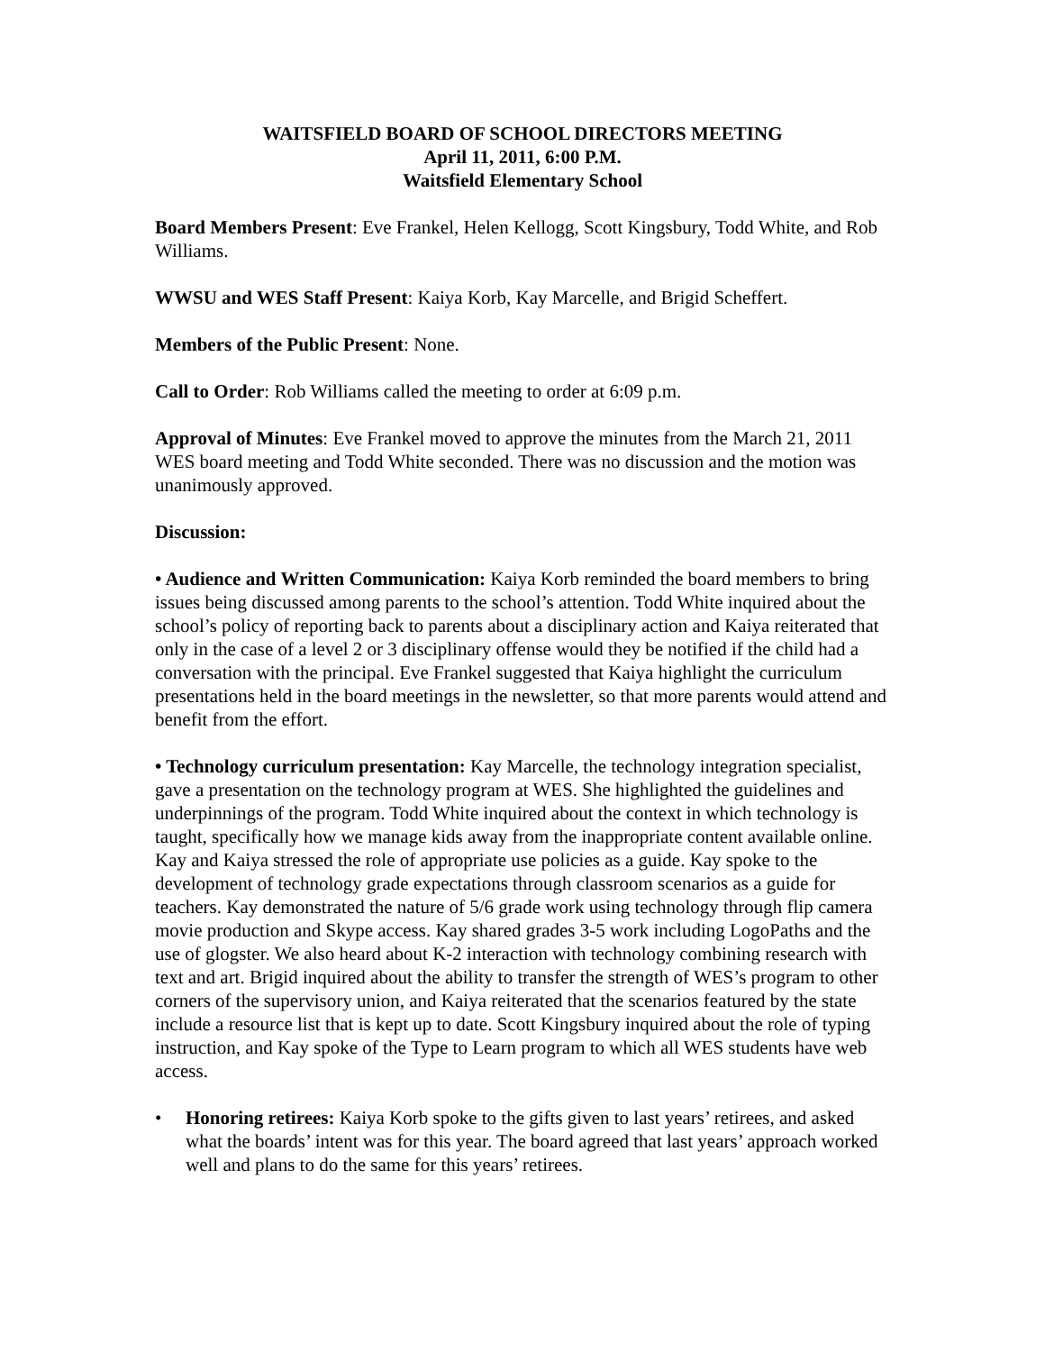WAITSFIELD BOARD OF SCHOOL DIRECTORS MEETING
April 11, 2011, 6:00 P.M.
Waitsfield Elementary School
Board Members Present: Eve Frankel, Helen Kellogg, Scott Kingsbury, Todd White, and Rob Williams.
WWSU and WES Staff Present: Kaiya Korb, Kay Marcelle, and Brigid Scheffert.
Members of the Public Present: None.
Call to Order: Rob Williams called the meeting to order at 6:09 p.m.
Approval of Minutes: Eve Frankel moved to approve the minutes from the March 21, 2011 WES board meeting and Todd White seconded. There was no discussion and the motion was unanimously approved.
Discussion:
• Audience and Written Communication: Kaiya Korb reminded the board members to bring issues being discussed among parents to the school’s attention. Todd White inquired about the school’s policy of reporting back to parents about a disciplinary action and Kaiya reiterated that only in the case of a level 2 or 3 disciplinary offense would they be notified if the child had a conversation with the principal. Eve Frankel suggested that Kaiya highlight the curriculum presentations held in the board meetings in the newsletter, so that more parents would attend and benefit from the effort.
• Technology curriculum presentation: Kay Marcelle, the technology integration specialist, gave a presentation on the technology program at WES. She highlighted the guidelines and underpinnings of the program. Todd White inquired about the context in which technology is taught, specifically how we manage kids away from the inappropriate content available online. Kay and Kaiya stressed the role of appropriate use policies as a guide. Kay spoke to the development of technology grade expectations through classroom scenarios as a guide for teachers. Kay demonstrated the nature of 5/6 grade work using technology through flip camera movie production and Skype access. Kay shared grades 3-5 work including LogoPaths and the use of glogster. We also heard about K-2 interaction with technology combining research with text and art. Brigid inquired about the ability to transfer the strength of WES’s program to other corners of the supervisory union, and Kaiya reiterated that the scenarios featured by the state include a resource list that is kept up to date. Scott Kingsbury inquired about the role of typing instruction, and Kay spoke of the Type to Learn program to which all WES students have web access.
• Honoring retirees: Kaiya Korb spoke to the gifts given to last years’ retirees, and asked what the boards’ intent was for this year. The board agreed that last years’ approach worked well and plans to do the same for this years’ retirees.